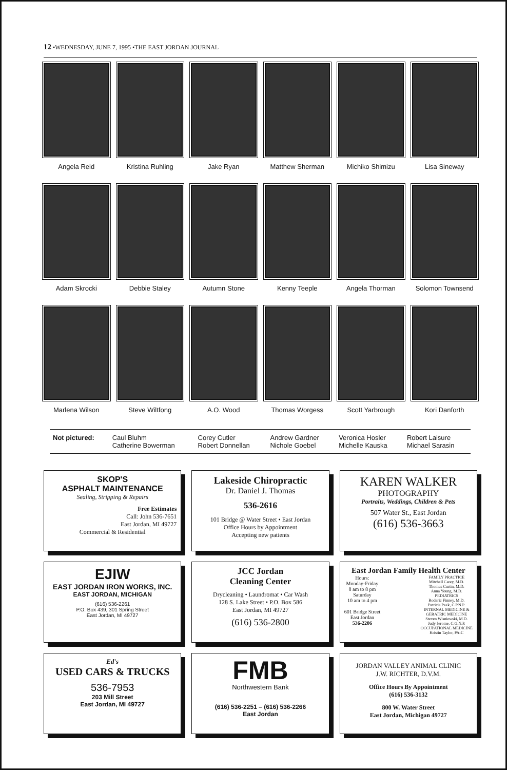12 •WEDNESDAY, JUNE 7, 1995 •THE EAST JORDAN JOURNAL
Angela Reid
Kristina Ruhling
Jake Ryan
Matthew Sherman
Michiko Shimizu
Lisa Sineway
Adam Skrocki
Debbie Staley
Autumn Stone
Kenny Teeple
Angela Thorman
Solomon Townsend
Marlena Wilson
Steve Wiltfong
A.O. Wood
Thomas Worgess
Scott Yarbrough
Kori Danforth
| Not pictured: | Caul Bluhm Catherine Bowerman | Corey Cutler Robert Donnellan | Andrew Gardner Nichole Goebel | Veronica Hosler Michelle Kauska | Robert Laisure Michael Sarasin |
SKOP'S
ASPHALT MAINTENANCE
Sealing, Stripping & Repairs
Free Estimates
Call: John 536-7651
East Jordan, MI 49727
Commercial & Residential
Lakeside Chiropractic
Dr. Daniel J. Thomas
536-2616
101 Bridge @ Water Street • East Jordan
Office Hours by Appointment
Accepting new patients
KAREN WALKER
PHOTOGRAPHY
Portraits, Weddings, Children & Pets
507 Water St., East Jordan
(616) 536-3663
EJIW
EAST JORDAN IRON WORKS, INC.
EAST JORDAN, MICHIGAN
(616) 536-2261
P.O. Box 439, 301 Spring Street
East Jordan, MI 49727
JCC Jordan
Cleaning Center
Drycleaning • Laundromat • Car Wash
128 S. Lake Street • P.O. Box 586
East Jordan, MI 49727
(616) 536-2800
East Jordan Family Health Center
Hours:
Monday-Friday
8 am to 8 pm
Saturday
10 am to 4 pm
601 Bridge Street
East Jordan
536-2206
FAMILY PRACTICE
Mitchell Carey, M.D.
Thomas Curtin, M.D.
Anna Young, M.D.
PEDIATRICS
Roderic Finney, M.D.
Patricia Peek, C.P.N.P.
INTERNAL MEDICINE &
GERATRIC MEDICINE
Steven Wisniewski, M.D.
Judy Jerome, C.G.N.P.
OCCUPATIONAL MEDICINE
Kristin Taylor, PA-C
Ed's
USED CARS & TRUCKS
536-7953
203 Mill Street
East Jordan, MI 49727
FMB
Northwestern Bank
(616) 536-2251 – (616) 536-2266
East Jordan
JORDAN VALLEY ANIMAL CLINIC
J.W. RICHTER, D.V.M.
Office Hours By Appointment
(616) 536-3132
800 W. Water Street
East Jordan, Michigan 49727